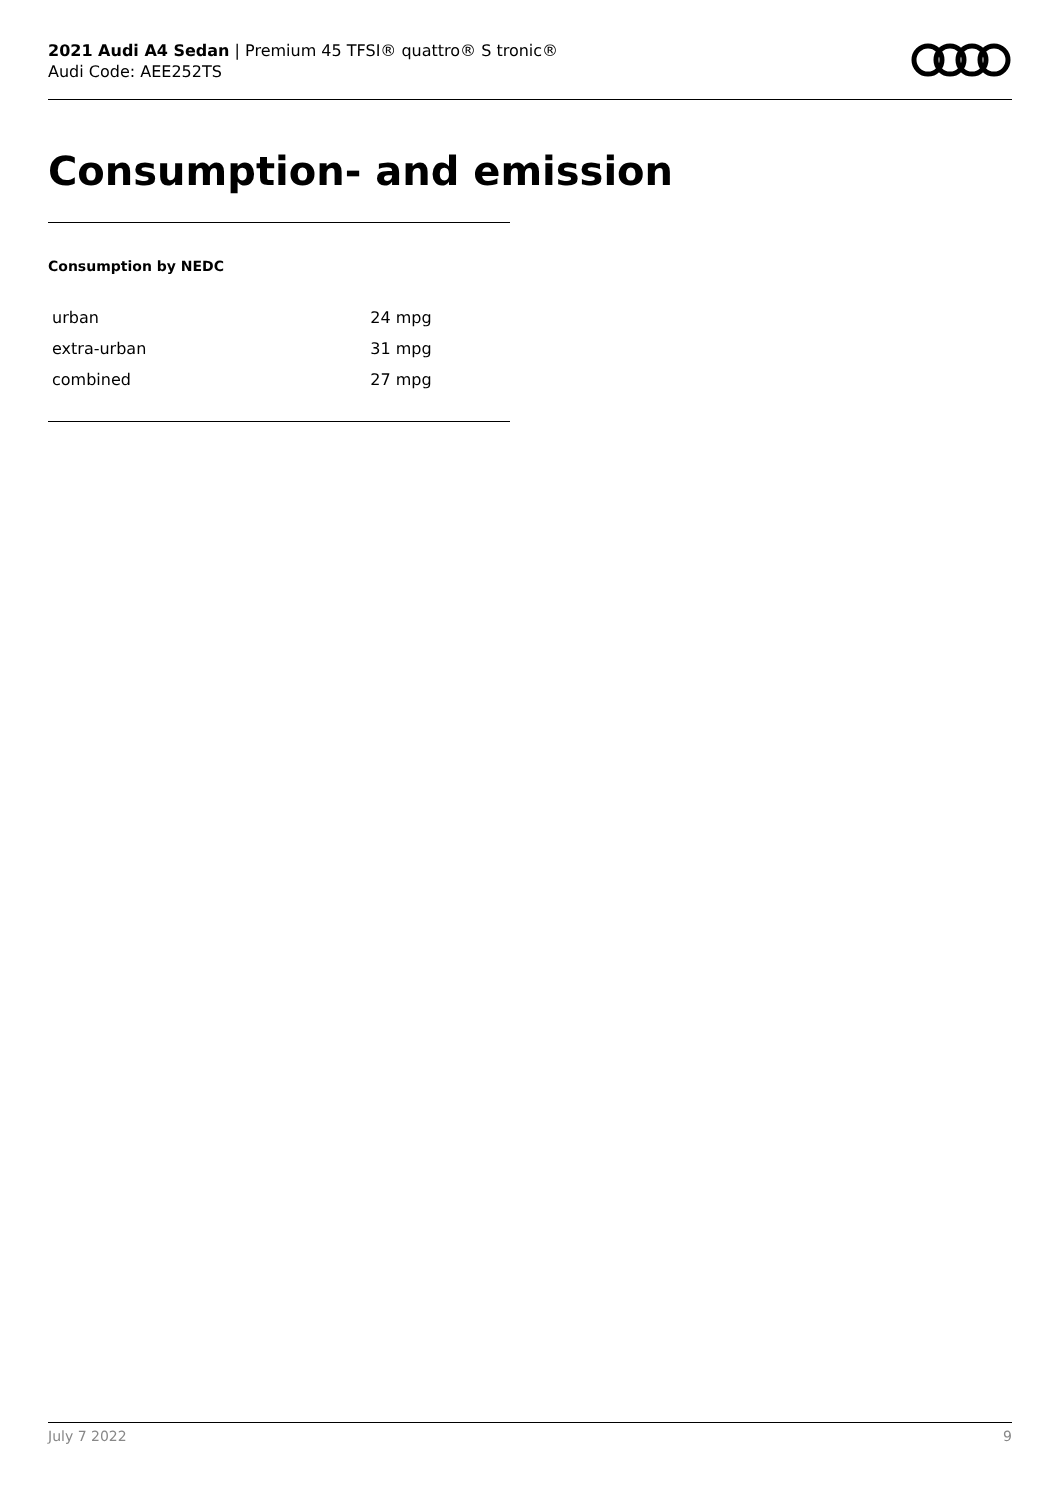2021 Audi A4 Sedan | Premium 45 TFSI® quattro® S tronic®
Audi Code: AEE252TS
Consumption- and emission
Consumption by NEDC
| urban | 24 mpg |
| extra-urban | 31 mpg |
| combined | 27 mpg |
July 7 2022 9